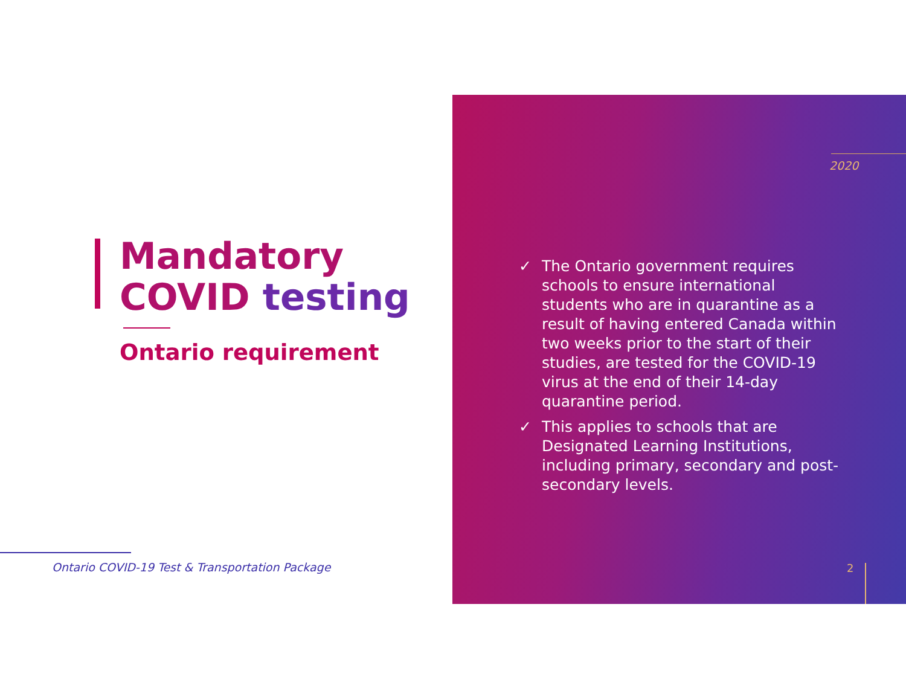Mandatory
COVID testing
Ontario requirement
Ontario COVID-19 Test & Transportation Package
2020
✓ The Ontario government requires schools to ensure international students who are in quarantine as a result of having entered Canada within two weeks prior to the start of their studies, are tested for the COVID-19 virus at the end of their 14-day quarantine period.
✓ This applies to schools that are Designated Learning Institutions, including primary, secondary and post-secondary levels.
2